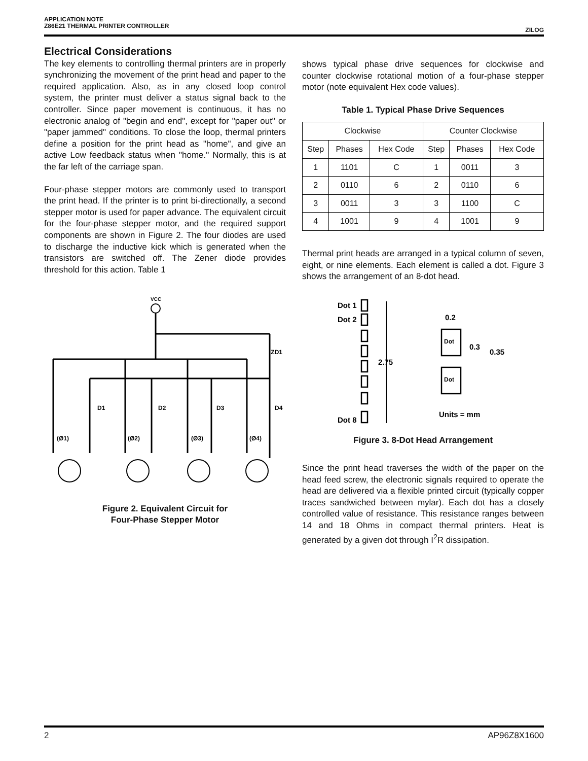APPLICATION NOTE
Z86E21 THERMAL PRINTER CONTROLLER
ZILOG
Electrical Considerations
The key elements to controlling thermal printers are in properly synchronizing the movement of the print head and paper to the required application. Also, as in any closed loop control system, the printer must deliver a status signal back to the controller. Since paper movement is continuous, it has no electronic analog of "begin and end", except for "paper out" or "paper jammed" conditions. To close the loop, thermal printers define a position for the print head as "home", and give an active Low feedback status when "home." Normally, this is at the far left of the carriage span.
Four-phase stepper motors are commonly used to transport the print head. If the printer is to print bi-directionally, a second stepper motor is used for paper advance. The equivalent circuit for the four-phase stepper motor, and the required support components are shown in Figure 2. The four diodes are used to discharge the inductive kick which is generated when the transistors are switched off. The Zener diode provides threshold for this action. Table 1
VCC
ZD1
D1
D2
D3
D4
(Ø1)
(Ø2)
(Ø3)
(Ø4)
Figure 2. Equivalent Circuit for
Four-Phase Stepper Motor
shows typical phase drive sequences for clockwise and counter clockwise rotational motion of a four-phase stepper motor (note equivalent Hex code values).
Table 1. Typical Phase Drive Sequences
| Clockwise | | | Counter Clockwise | | |
| --- | --- | --- | --- | --- | --- |
| Step | Phases | Hex Code | Step | Phases | Hex Code |
| 1 | 1101 | C | 1 | 0011 | 3 |
| 2 | 0110 | 6 | 2 | 0110 | 6 |
| 3 | 0011 | 3 | 3 | 1100 | C |
| 4 | 1001 | 9 | 4 | 1001 | 9 |
Thermal print heads are arranged in a typical column of seven, eight, or nine elements. Each element is called a dot. Figure 3 shows the arrangement of an 8-dot head.
Dot 1
Dot 2
Dot 8
2.75
0.2
0.3
0.35
Units = mm
Dot
Dot
Figure 3. 8-Dot Head Arrangement
Since the print head traverses the width of the paper on the head feed screw, the electronic signals required to operate the head are delivered via a flexible printed circuit (typically copper traces sandwiched between mylar). Each dot has a closely controlled value of resistance. This resistance ranges between 14 and 18 Ohms in compact thermal printers. Heat is generated by a given dot through I<sup>2</sup>R dissipation.
2 AP96Z8X1600